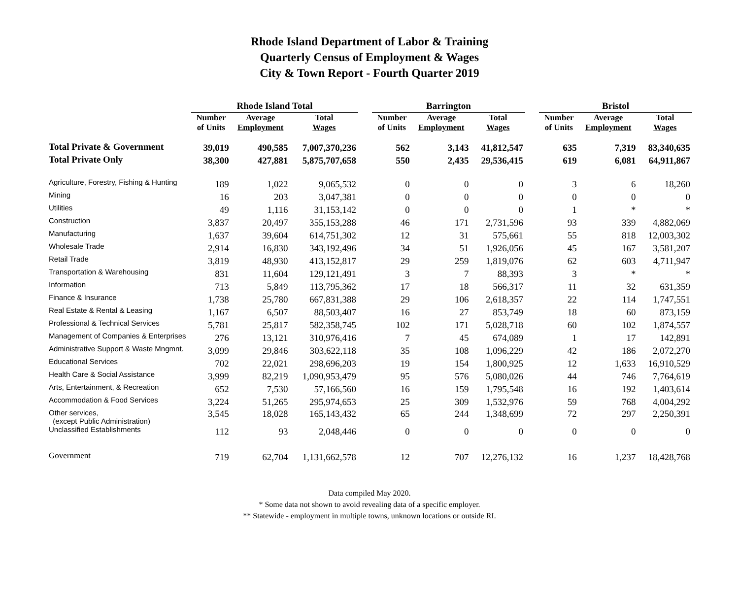Rhode Island Department of Labor & Training
Quarterly Census of Employment & Wages
City & Town Report - Fourth Quarter 2019
| | Rhode Island Total | | | | Barrington | | | | Bristol | | |
| --- | --- | --- | --- | --- | --- | --- | --- | --- | --- | --- | --- |
| | Number of Units | Average Employment | Total Wages | | Number of Units | Average Employment | Total Wages | | Number of Units | Average Employment | Total Wages |
| Total Private & Government | 39,019 | 490,585 | 7,007,370,236 | | 562 | 3,143 | 41,812,547 | | 635 | 7,319 | 83,340,635 |
| Total Private Only | 38,300 | 427,881 | 5,875,707,658 | | 550 | 2,435 | 29,536,415 | | 619 | 6,081 | 64,911,867 |
| Agriculture, Forestry, Fishing & Hunting | 189 | 1,022 | 9,065,532 | | 0 | 0 | 0 | | 3 | 6 | 18,260 |
| Mining | 16 | 203 | 3,047,381 | | 0 | 0 | 0 | | 0 | 0 | 0 |
| Utilities | 49 | 1,116 | 31,153,142 | | 0 | 0 | 0 | | 1 | * | * |
| Construction | 3,837 | 20,497 | 355,153,288 | | 46 | 171 | 2,731,596 | | 93 | 339 | 4,882,069 |
| Manufacturing | 1,637 | 39,604 | 614,751,302 | | 12 | 31 | 575,661 | | 55 | 818 | 12,003,302 |
| Wholesale Trade | 2,914 | 16,830 | 343,192,496 | | 34 | 51 | 1,926,056 | | 45 | 167 | 3,581,207 |
| Retail Trade | 3,819 | 48,930 | 413,152,817 | | 29 | 259 | 1,819,076 | | 62 | 603 | 4,711,947 |
| Transportation & Warehousing | 831 | 11,604 | 129,121,491 | | 3 | 7 | 88,393 | | 3 | * | * |
| Information | 713 | 5,849 | 113,795,362 | | 17 | 18 | 566,317 | | 11 | 32 | 631,359 |
| Finance & Insurance | 1,738 | 25,780 | 667,831,388 | | 29 | 106 | 2,618,357 | | 22 | 114 | 1,747,551 |
| Real Estate & Rental & Leasing | 1,167 | 6,507 | 88,503,407 | | 16 | 27 | 853,749 | | 18 | 60 | 873,159 |
| Professional & Technical Services | 5,781 | 25,817 | 582,358,745 | | 102 | 171 | 5,028,718 | | 60 | 102 | 1,874,557 |
| Management of Companies & Enterprises | 276 | 13,121 | 310,976,416 | | 7 | 45 | 674,089 | | 1 | 17 | 142,891 |
| Administrative Support & Waste Mngmnt. | 3,099 | 29,846 | 303,622,118 | | 35 | 108 | 1,096,229 | | 42 | 186 | 2,072,270 |
| Educational Services | 702 | 22,021 | 298,696,203 | | 19 | 154 | 1,800,925 | | 12 | 1,633 | 16,910,529 |
| Health Care & Social Assistance | 3,999 | 82,219 | 1,090,953,479 | | 95 | 576 | 5,080,026 | | 44 | 746 | 7,764,619 |
| Arts, Entertainment, & Recreation | 652 | 7,530 | 57,166,560 | | 16 | 159 | 1,795,548 | | 16 | 192 | 1,403,614 |
| Accommodation & Food Services | 3,224 | 51,265 | 295,974,653 | | 25 | 309 | 1,532,976 | | 59 | 768 | 4,004,292 |
| Other services, (except Public Administration) | 3,545 | 18,028 | 165,143,432 | | 65 | 244 | 1,348,699 | | 72 | 297 | 2,250,391 |
| Unclassified Establishments | 112 | 93 | 2,048,446 | | 0 | 0 | 0 | | 0 | 0 | 0 |
| Government | 719 | 62,704 | 1,131,662,578 | | 12 | 707 | 12,276,132 | | 16 | 1,237 | 18,428,768 |
Data compiled May 2020.
* Some data not shown to avoid revealing data of a specific employer.
** Statewide - employment in multiple towns, unknown locations or outside RI.